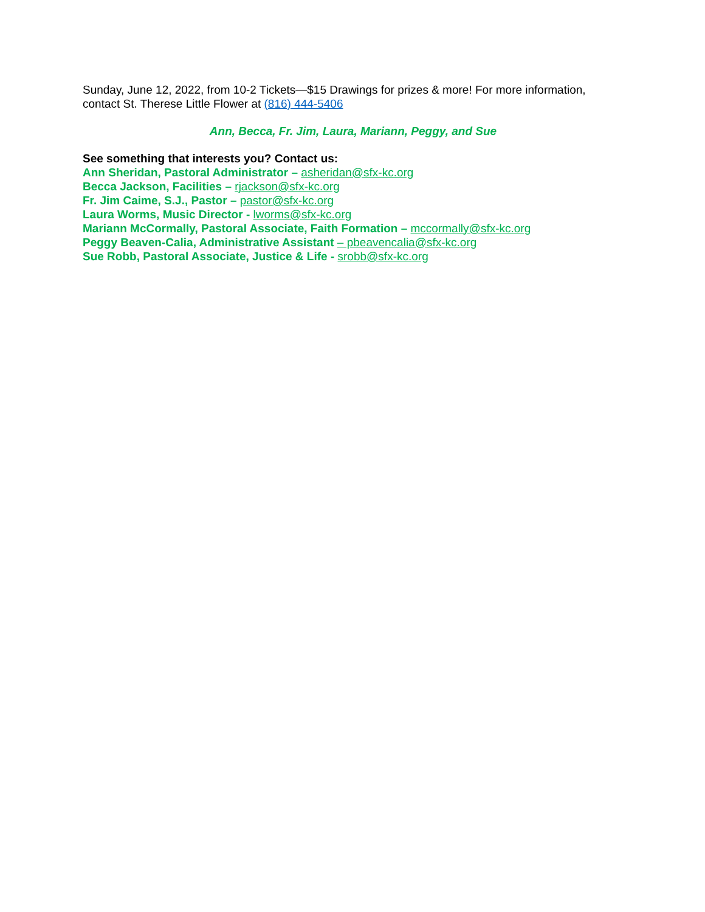Sunday, June 12, 2022, from 10-2 Tickets—$15 Drawings for prizes & more! For more information, contact St. Therese Little Flower at (816) 444-5406
Ann, Becca, Fr. Jim, Laura, Mariann, Peggy, and Sue
See something that interests you? Contact us:
Ann Sheridan, Pastoral Administrator – asheridan@sfx-kc.org
Becca Jackson, Facilities – rjackson@sfx-kc.org
Fr. Jim Caime, S.J., Pastor – pastor@sfx-kc.org
Laura Worms, Music Director - lworms@sfx-kc.org
Mariann McCormally, Pastoral Associate, Faith Formation – mccormally@sfx-kc.org
Peggy Beaven-Calia, Administrative Assistant – pbeavencalia@sfx-kc.org
Sue Robb, Pastoral Associate, Justice & Life - srobb@sfx-kc.org